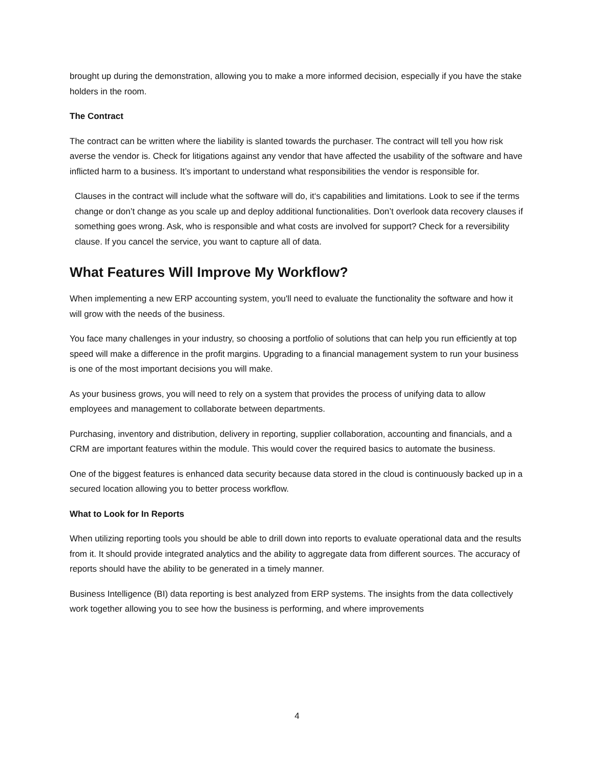brought up during the demonstration, allowing you to make a more informed decision, especially if you have the stake holders in the room.
The Contract
The contract can be written where the liability is slanted towards the purchaser. The contract will tell you how risk averse the vendor is. Check for litigations against any vendor that have affected the usability of the software and have inflicted harm to a business. It’s important to understand what responsibilities the vendor is responsible for.
Clauses in the contract will include what the software will do, it‘s capabilities and limitations. Look to see if the terms change or don’t change as you scale up and deploy additional functionalities. Don’t overlook data recovery clauses if something goes wrong. Ask, who is responsible and what costs are involved for support? Check for a reversibility clause. If you cancel the service, you want to capture all of data.
What Features Will Improve My Workflow?
When implementing a new ERP accounting system, you'll need to evaluate the functionality the software and how it will grow with the needs of the business.
You face many challenges in your industry, so choosing a portfolio of solutions that can help you run efficiently at top speed will make a difference in the profit margins. Upgrading to a financial management system to run your business is one of the most important decisions you will make.
As your business grows, you will need to rely on a system that provides the process of unifying data to allow employees and management to collaborate between departments.
Purchasing, inventory and distribution, delivery in reporting, supplier collaboration, accounting and financials, and a CRM are important features within the module. This would cover the required basics to automate the business.
One of the biggest features is enhanced data security because data stored in the cloud is continuously backed up in a secured location allowing you to better process workflow.
What to Look for In Reports
When utilizing reporting tools you should be able to drill down into reports to evaluate operational data and the results from it. It should provide integrated analytics and the ability to aggregate data from different sources. The accuracy of reports should have the ability to be generated in a timely manner.
Business Intelligence (BI) data reporting is best analyzed from ERP systems. The insights from the data collectively work together allowing you to see how the business is performing, and where improvements
4